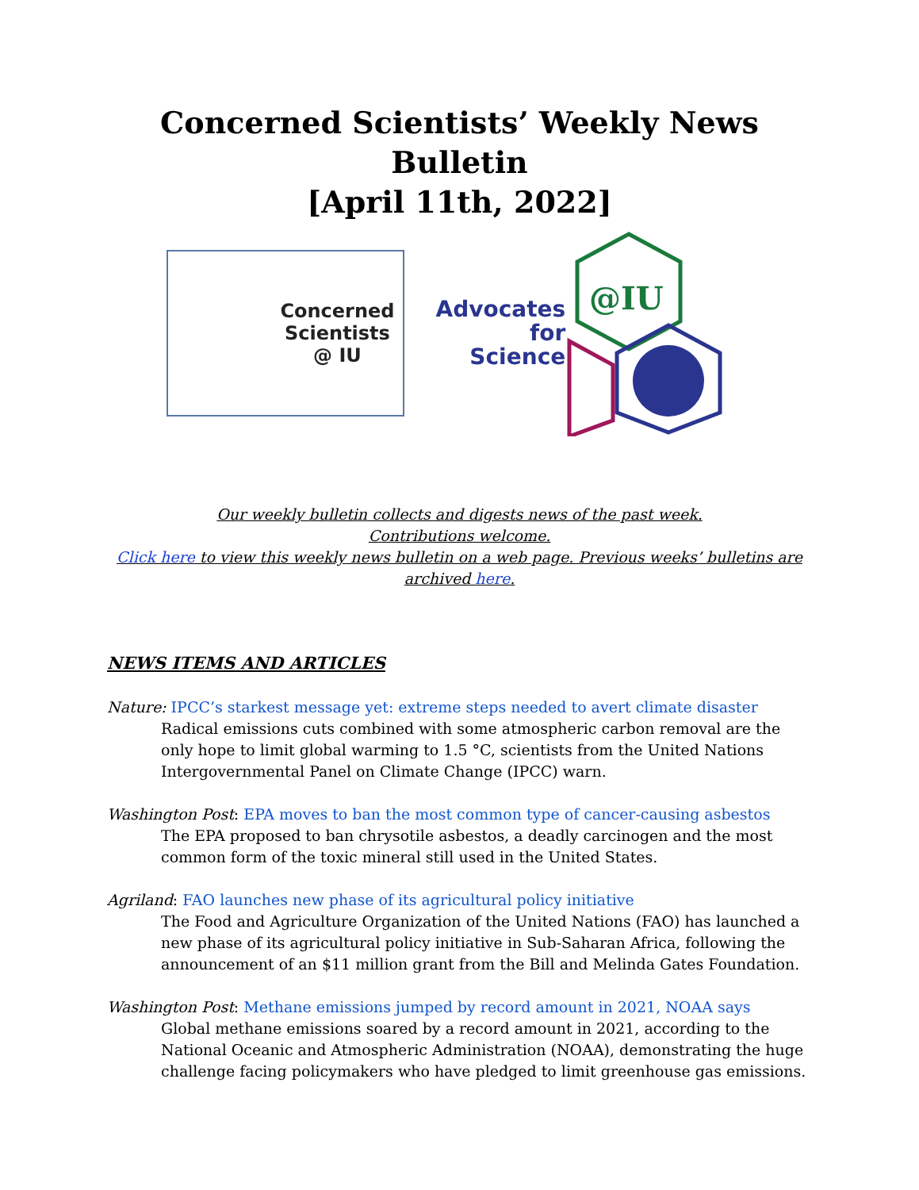Concerned Scientists’ Weekly News Bulletin
[April 11th, 2022]
Concerned
Scientists
@ IU
Advocates
for
Science
@IU
Our weekly bulletin collects and digests news of the past week.
Contributions welcome.
Click here to view this weekly news bulletin on a web page. Previous weeks’ bulletins are archived here.
NEWS ITEMS AND ARTICLES
Nature: IPCC’s starkest message yet: extreme steps needed to avert climate disaster
Radical emissions cuts combined with some atmospheric carbon removal are the only hope to limit global warming to 1.5 °C, scientists from the United Nations Intergovernmental Panel on Climate Change (IPCC) warn.
Washington Post: EPA moves to ban the most common type of cancer-causing asbestos
The EPA proposed to ban chrysotile asbestos, a deadly carcinogen and the most common form of the toxic mineral still used in the United States.
Agriland: FAO launches new phase of its agricultural policy initiative
The Food and Agriculture Organization of the United Nations (FAO) has launched a new phase of its agricultural policy initiative in Sub-Saharan Africa, following the announcement of an $11 million grant from the Bill and Melinda Gates Foundation.
Washington Post: Methane emissions jumped by record amount in 2021, NOAA says
Global methane emissions soared by a record amount in 2021, according to the National Oceanic and Atmospheric Administration (NOAA), demonstrating the huge challenge facing policymakers who have pledged to limit greenhouse gas emissions.